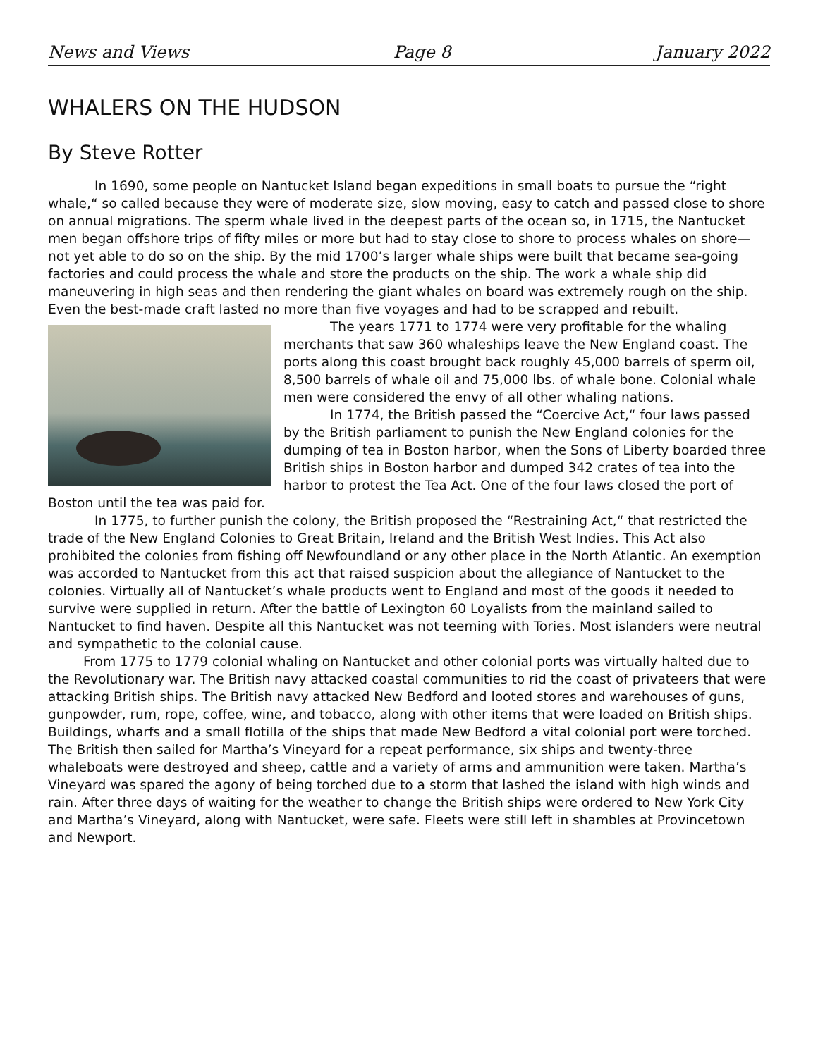News and Views Page 8 January 2022
WHALERS ON THE HUDSON
By Steve Rotter
In 1690, some people on Nantucket Island began expeditions in small boats to pursue the “right whale,“ so called because they were of moderate size, slow moving, easy to catch and passed close to shore on annual migrations. The sperm whale lived in the deepest parts of the ocean so, in 1715, the Nantucket men began offshore trips of fifty miles or more but had to stay close to shore to process whales on shore—not yet able to do so on the ship. By the mid 1700’s larger whale ships were built that became sea-going factories and could process the whale and store the products on the ship. The work a whale ship did maneuvering in high seas and then rendering the giant whales on board was extremely rough on the ship. Even the best-made craft lasted no more than five voyages and had to be scrapped and rebuilt.
The years 1771 to 1774 were very profitable for the whaling merchants that saw 360 whaleships leave the New England coast. The ports along this coast brought back roughly 45,000 barrels of sperm oil, 8,500 barrels of whale oil and 75,000 lbs. of whale bone. Colonial whale men were considered the envy of all other whaling nations.
In 1774, the British passed the “Coercive Act,“ four laws passed by the British parliament to punish the New England colonies for the dumping of tea in Boston harbor, when the Sons of Liberty boarded three British ships in Boston harbor and dumped 342 crates of tea into the harbor to protest the Tea Act. One of the four laws closed the port of Boston until the tea was paid for.
In 1775, to further punish the colony, the British proposed the “Restraining Act,“ that restricted the trade of the New England Colonies to Great Britain, Ireland and the British West Indies. This Act also prohibited the colonies from fishing off Newfoundland or any other place in the North Atlantic. An exemption was accorded to Nantucket from this act that raised suspicion about the allegiance of Nantucket to the colonies. Virtually all of Nantucket’s whale products went to England and most of the goods it needed to survive were supplied in return. After the battle of Lexington 60 Loyalists from the mainland sailed to Nantucket to find haven. Despite all this Nantucket was not teeming with Tories. Most islanders were neutral and sympathetic to the colonial cause.
From 1775 to 1779 colonial whaling on Nantucket and other colonial ports was virtually halted due to the Revolutionary war. The British navy attacked coastal communities to rid the coast of privateers that were attacking British ships. The British navy attacked New Bedford and looted stores and warehouses of guns, gunpowder, rum, rope, coffee, wine, and tobacco, along with other items that were loaded on British ships. Buildings, wharfs and a small flotilla of the ships that made New Bedford a vital colonial port were torched. The British then sailed for Martha’s Vineyard for a repeat performance, six ships and twenty-three whaleboats were destroyed and sheep, cattle and a variety of arms and ammunition were taken. Martha’s Vineyard was spared the agony of being torched due to a storm that lashed the island with high winds and rain. After three days of waiting for the weather to change the British ships were ordered to New York City and Martha’s Vineyard, along with Nantucket, were safe. Fleets were still left in shambles at Provincetown and Newport.